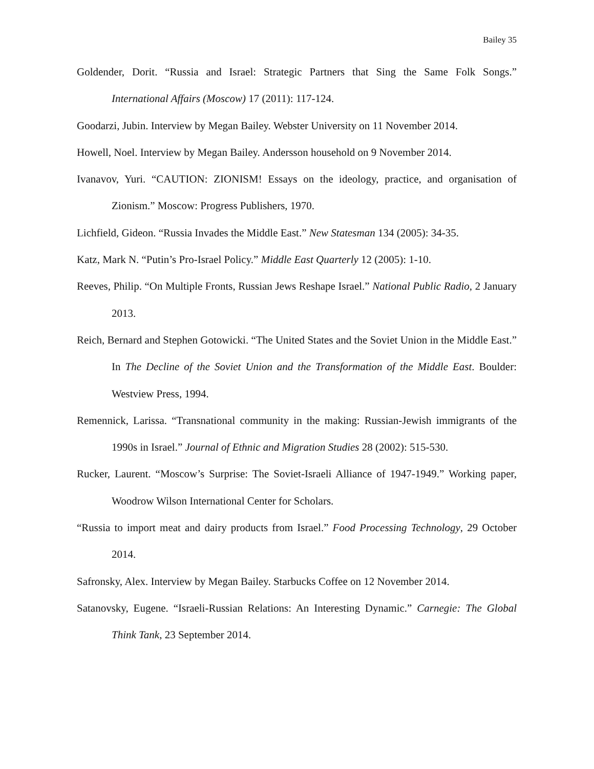Bailey 35
Goldender, Dorit. “Russia and Israel: Strategic Partners that Sing the Same Folk Songs.” International Affairs (Moscow) 17 (2011): 117-124.
Goodarzi, Jubin. Interview by Megan Bailey. Webster University on 11 November 2014.
Howell, Noel. Interview by Megan Bailey. Andersson household on 9 November 2014.
Ivanavov, Yuri. “CAUTION: ZIONISM! Essays on the ideology, practice, and organisation of Zionism.” Moscow: Progress Publishers, 1970.
Lichfield, Gideon. “Russia Invades the Middle East.” New Statesman 134 (2005): 34-35.
Katz, Mark N. “Putin’s Pro-Israel Policy.” Middle East Quarterly 12 (2005): 1-10.
Reeves, Philip. “On Multiple Fronts, Russian Jews Reshape Israel.” National Public Radio, 2 January 2013.
Reich, Bernard and Stephen Gotowicki. “The United States and the Soviet Union in the Middle East.” In The Decline of the Soviet Union and the Transformation of the Middle East. Boulder: Westview Press, 1994.
Remennick, Larissa. “Transnational community in the making: Russian-Jewish immigrants of the 1990s in Israel.” Journal of Ethnic and Migration Studies 28 (2002): 515-530.
Rucker, Laurent. “Moscow’s Surprise: The Soviet-Israeli Alliance of 1947-1949.” Working paper, Woodrow Wilson International Center for Scholars.
“Russia to import meat and dairy products from Israel.” Food Processing Technology, 29 October 2014.
Safronsky, Alex. Interview by Megan Bailey. Starbucks Coffee on 12 November 2014.
Satanovsky, Eugene. “Israeli-Russian Relations: An Interesting Dynamic.” Carnegie: The Global Think Tank, 23 September 2014.